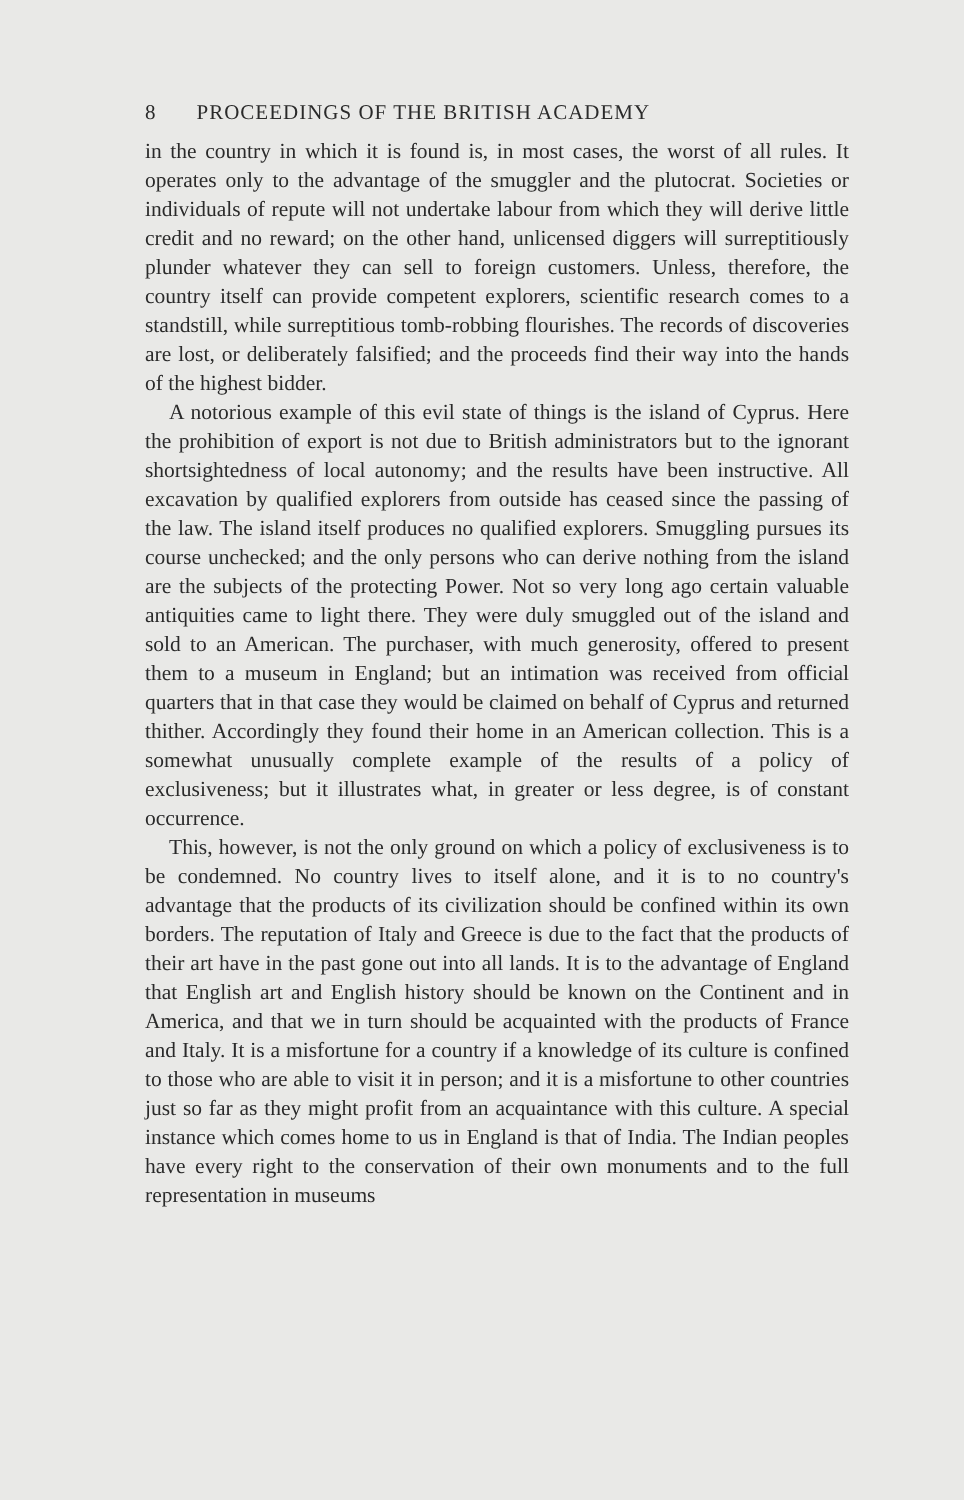8 PROCEEDINGS OF THE BRITISH ACADEMY
in the country in which it is found is, in most cases, the worst of all rules. It operates only to the advantage of the smuggler and the plutocrat. Societies or individuals of repute will not undertake labour from which they will derive little credit and no reward; on the other hand, unlicensed diggers will surreptitiously plunder whatever they can sell to foreign customers. Unless, therefore, the country itself can provide competent explorers, scientific research comes to a standstill, while surreptitious tomb-robbing flourishes. The records of discoveries are lost, or deliberately falsified; and the proceeds find their way into the hands of the highest bidder.
A notorious example of this evil state of things is the island of Cyprus. Here the prohibition of export is not due to British administrators but to the ignorant shortsightedness of local autonomy; and the results have been instructive. All excavation by qualified explorers from outside has ceased since the passing of the law. The island itself produces no qualified explorers. Smuggling pursues its course unchecked; and the only persons who can derive nothing from the island are the subjects of the protecting Power. Not so very long ago certain valuable antiquities came to light there. They were duly smuggled out of the island and sold to an American. The purchaser, with much generosity, offered to present them to a museum in England; but an intimation was received from official quarters that in that case they would be claimed on behalf of Cyprus and returned thither. Accordingly they found their home in an American collection. This is a somewhat unusually complete example of the results of a policy of exclusiveness; but it illustrates what, in greater or less degree, is of constant occurrence.
This, however, is not the only ground on which a policy of exclusiveness is to be condemned. No country lives to itself alone, and it is to no country's advantage that the products of its civilization should be confined within its own borders. The reputation of Italy and Greece is due to the fact that the products of their art have in the past gone out into all lands. It is to the advantage of England that English art and English history should be known on the Continent and in America, and that we in turn should be acquainted with the products of France and Italy. It is a misfortune for a country if a knowledge of its culture is confined to those who are able to visit it in person; and it is a misfortune to other countries just so far as they might profit from an acquaintance with this culture. A special instance which comes home to us in England is that of India. The Indian peoples have every right to the conservation of their own monuments and to the full representation in museums